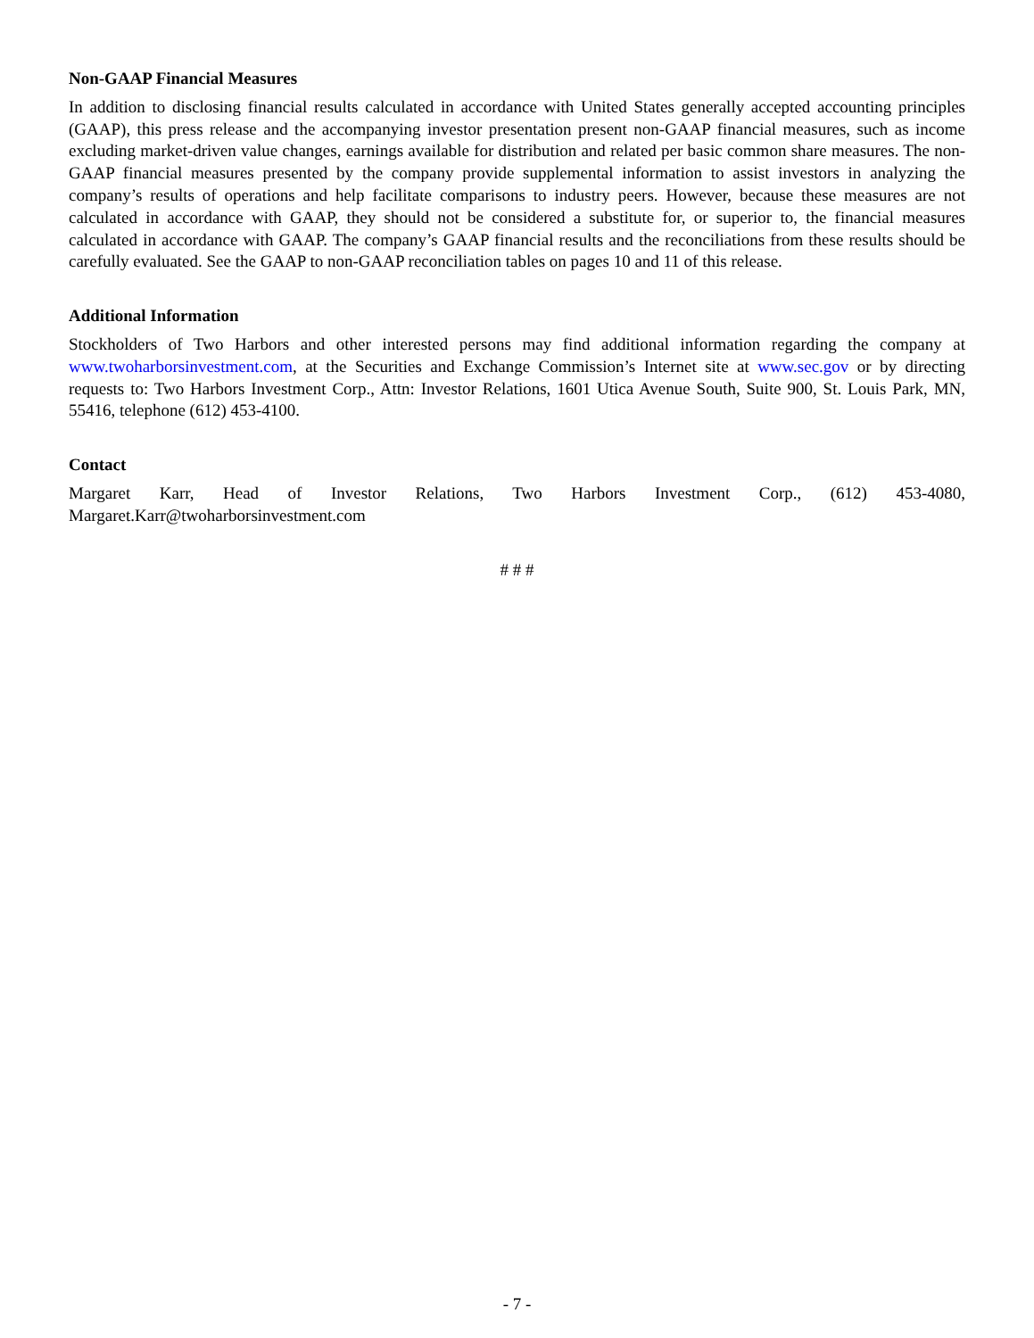Non-GAAP Financial Measures
In addition to disclosing financial results calculated in accordance with United States generally accepted accounting principles (GAAP), this press release and the accompanying investor presentation present non-GAAP financial measures, such as income excluding market-driven value changes, earnings available for distribution and related per basic common share measures. The non-GAAP financial measures presented by the company provide supplemental information to assist investors in analyzing the company’s results of operations and help facilitate comparisons to industry peers. However, because these measures are not calculated in accordance with GAAP, they should not be considered a substitute for, or superior to, the financial measures calculated in accordance with GAAP. The company’s GAAP financial results and the reconciliations from these results should be carefully evaluated. See the GAAP to non-GAAP reconciliation tables on pages 10 and 11 of this release.
Additional Information
Stockholders of Two Harbors and other interested persons may find additional information regarding the company at www.twoharborsinvestment.com, at the Securities and Exchange Commission’s Internet site at www.sec.gov or by directing requests to: Two Harbors Investment Corp., Attn: Investor Relations, 1601 Utica Avenue South, Suite 900, St. Louis Park, MN, 55416, telephone (612) 453-4100.
Contact
Margaret Karr, Head of Investor Relations, Two Harbors Investment Corp., (612) 453-4080, Margaret.Karr@twoharborsinvestment.com
# # #
- 7 -